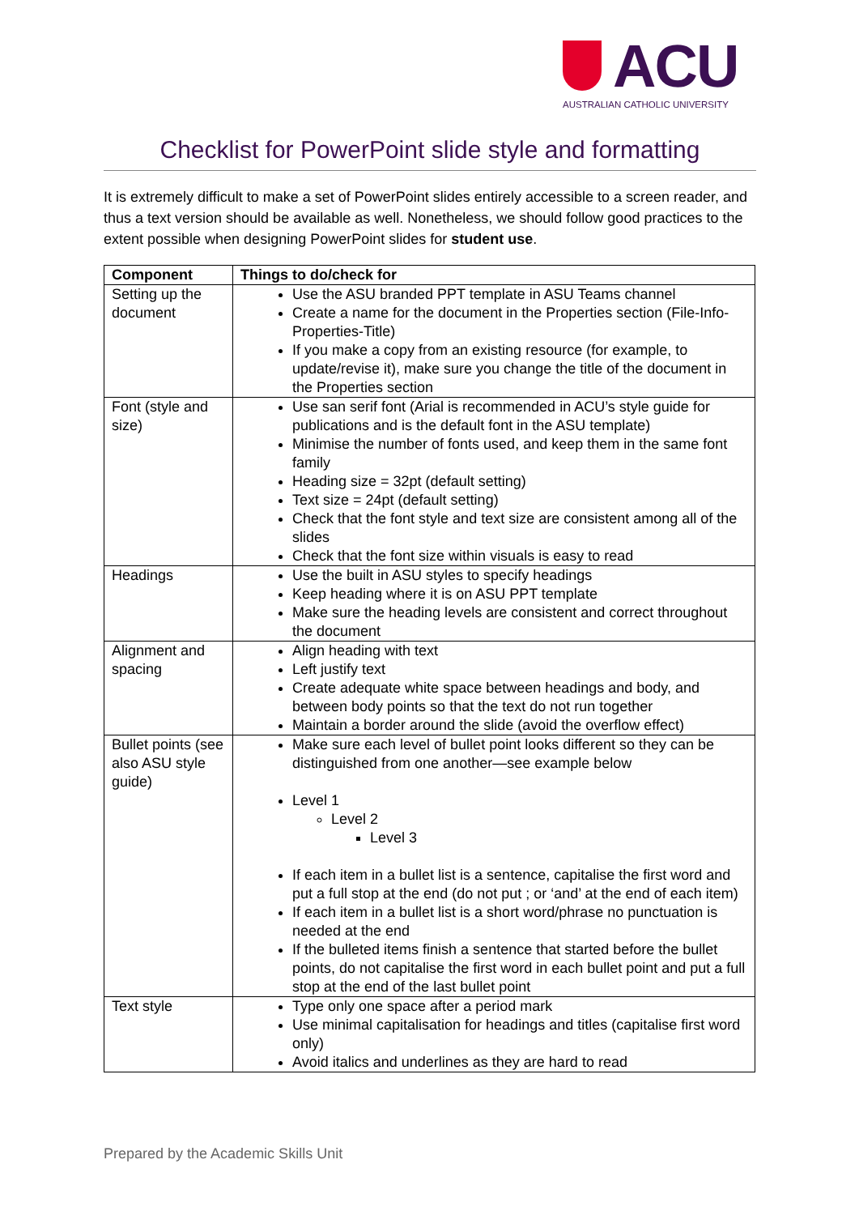ACU
AUSTRALIAN CATHOLIC UNIVERSITY
Checklist for PowerPoint slide style and formatting
It is extremely difficult to make a set of PowerPoint slides entirely accessible to a screen reader, and thus a text version should be available as well. Nonetheless, we should follow good practices to the extent possible when designing PowerPoint slides for student use.
| Component | Things to do/check for |
| --- | --- |
| Setting up the document | Use the ASU branded PPT template in ASU Teams channel Create a name for the document in the Properties section (File-Info-Properties-Title) If you make a copy from an existing resource (for example, to update/revise it), make sure you change the title of the document in the Properties section |
| Font (style and size) | Use san serif font (Arial is recommended in ACU’s style guide for publications and is the default font in the ASU template) Minimise the number of fonts used, and keep them in the same font family Heading size = 32pt (default setting) Text size = 24pt (default setting) Check that the font style and text size are consistent among all of the slides Check that the font size within visuals is easy to read |
| Headings | Use the built in ASU styles to specify headings Keep heading where it is on ASU PPT template Make sure the heading levels are consistent and correct throughout the document |
| Alignment and spacing | Align heading with text Left justify text Create adequate white space between headings and body, and between body points so that the text do not run together Maintain a border around the slide (avoid the overflow effect) |
| Bullet points (see also ASU style guide) | Make sure each level of bullet point looks different so they can be distinguished from one another—see example below Level 1 Level 2 Level 3 If each item in a bullet list is a sentence, capitalise the first word and put a full stop at the end (do not put ; or ‘and’ at the end of each item) If each item in a bullet list is a short word/phrase no punctuation is needed at the end If the bulleted items finish a sentence that started before the bullet points, do not capitalise the first word in each bullet point and put a full stop at the end of the last bullet point |
| Text style | Type only one space after a period mark Use minimal capitalisation for headings and titles (capitalise first word only) Avoid italics and underlines as they are hard to read |
Prepared by the Academic Skills Unit